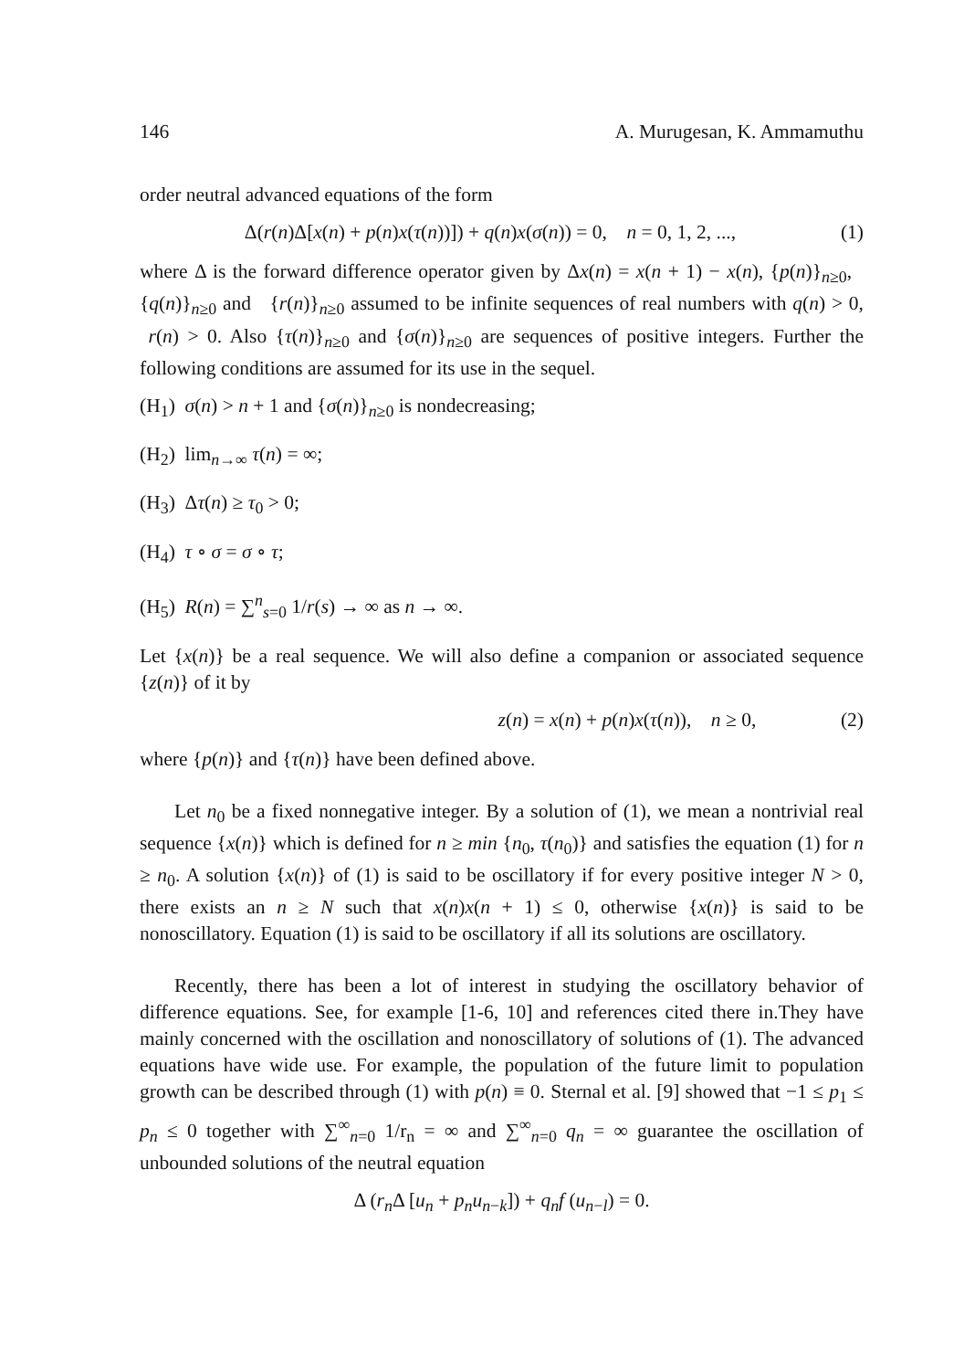146 A. Murugesan, K. Ammamuthu
order neutral advanced equations of the form
Δ(r(n)Δ[x(n) + p(n)x(τ(n))]) + q(n)x(σ(n)) = 0, n = 0, 1, 2, ..., (1)
where Δ is the forward difference operator given by Δx(n) = x(n + 1) − x(n), {p(n)}<sub>n≥0</sub>, {q(n)}<sub>n≥0</sub> and {r(n)}<sub>n≥0</sub> assumed to be infinite sequences of real numbers with q(n) > 0, r(n) > 0. Also {τ(n)}<sub>n≥0</sub> and {σ(n)}<sub>n≥0</sub> are sequences of positive integers. Further the following conditions are assumed for its use in the sequel.
(H<sub>1</sub>) σ(n) > n + 1 and {σ(n)}<sub>n≥0</sub> is nondecreasing;
(H<sub>2</sub>) lim<sub>n→∞</sub> τ(n) = ∞;
(H<sub>3</sub>) Δτ(n) ≥ τ<sub>0</sub> > 0;
(H<sub>4</sub>) τ ∘ σ = σ ∘ τ;
(H<sub>5</sub>) R(n) = ∑<sup>n</sup><sub>s=0</sub> 1/r(s) → ∞ as n → ∞.
Let {x(n)} be a real sequence. We will also define a companion or associated sequence {z(n)} of it by
z(n) = x(n) + p(n)x(τ(n)), n ≥ 0, (2)
where {p(n)} and {τ(n)} have been defined above.
Let n<sub>0</sub> be a fixed nonnegative integer. By a solution of (1), we mean a nontrivial real sequence {x(n)} which is defined for n ≥ min {n<sub>0</sub>, τ(n<sub>0</sub>)} and satisfies the equation (1) for n ≥ n<sub>0</sub>. A solution {x(n)} of (1) is said to be oscillatory if for every positive integer N > 0, there exists an n ≥ N such that x(n)x(n + 1) ≤ 0, otherwise {x(n)} is said to be nonoscillatory. Equation (1) is said to be oscillatory if all its solutions are oscillatory.
Recently, there has been a lot of interest in studying the oscillatory behavior of difference equations. See, for example [1-6, 10] and references cited there in.They have mainly concerned with the oscillation and nonoscillatory of solutions of (1). The advanced equations have wide use. For example, the population of the future limit to population growth can be described through (1) with p(n) ≡ 0. Sternal et al. [9] showed that −1 ≤ p<sub>1</sub> ≤ p<sub>n</sub> ≤ 0 together with ∑<sup>∞</sup><sub>n=0</sub> 1/r<sub>n</sub> = ∞ and ∑<sup>∞</sup><sub>n=0</sub> q<sub>n</sub> = ∞ guarantee the oscillation of unbounded solutions of the neutral equation
Δ (r<sub>n</sub>Δ [u<sub>n</sub> + p<sub>n</sub>u<sub>n−k</sub>]) + q<sub>n</sub>f (u<sub>n−l</sub>) = 0.